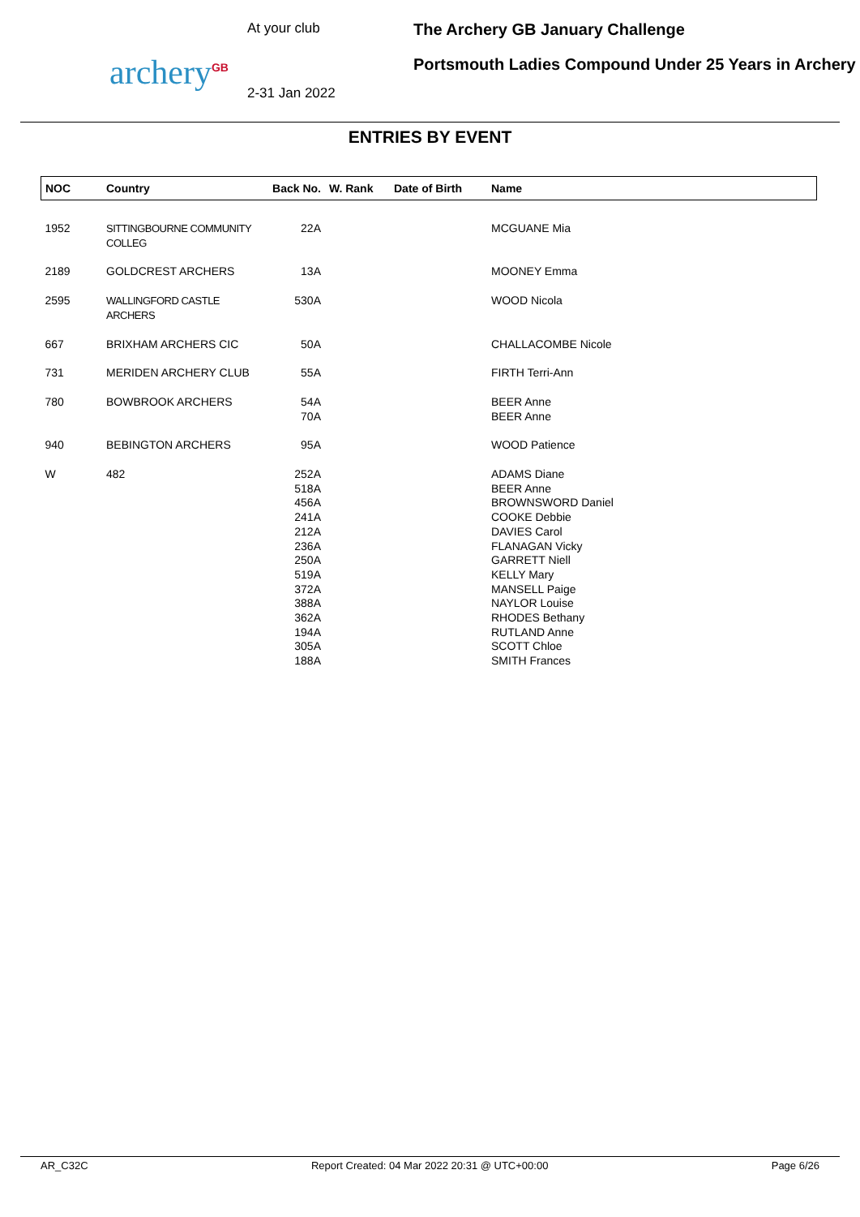archery<sup>GB</sup>
At your club
2-31 Jan 2022
The Archery GB January Challenge
Portsmouth Ladies Compound Under 25 Years in Archery
ENTRIES BY EVENT
| NOC | Country | Back No. | W. Rank | Date of Birth | Name |
| --- | --- | --- | --- | --- | --- |
| 1952 | SITTINGBOURNE COMMUNITY COLLEG | 22A | | | MCGUANE Mia |
| 2189 | GOLDCREST ARCHERS | 13A | | | MOONEY Emma |
| 2595 | WALLINGFORD CASTLE ARCHERS | 530A | | | WOOD Nicola |
| 667 | BRIXHAM ARCHERS CIC | 50A | | | CHALLACOMBE Nicole |
| 731 | MERIDEN ARCHERY CLUB | 55A | | | FIRTH Terri-Ann |
| 780 | BOWBROOK ARCHERS | 54A 70A | | | BEER Anne BEER Anne |
| 940 | BEBINGTON ARCHERS | 95A | | | WOOD Patience |
| W | 482 | 252A 518A 456A 241A 212A 236A 250A 519A 372A 388A 362A 194A 305A 188A | | | ADAMS Diane BEER Anne BROWNSWORD Daniel COOKE Debbie DAVIES Carol FLANAGAN Vicky GARRETT Niell KELLY Mary MANSELL Paige NAYLOR Louise RHODES Bethany RUTLAND Anne SCOTT Chloe SMITH Frances |
AR_C32C Report Created: 04 Mar 2022 20:31 @ UTC+00:00 Page 6/26